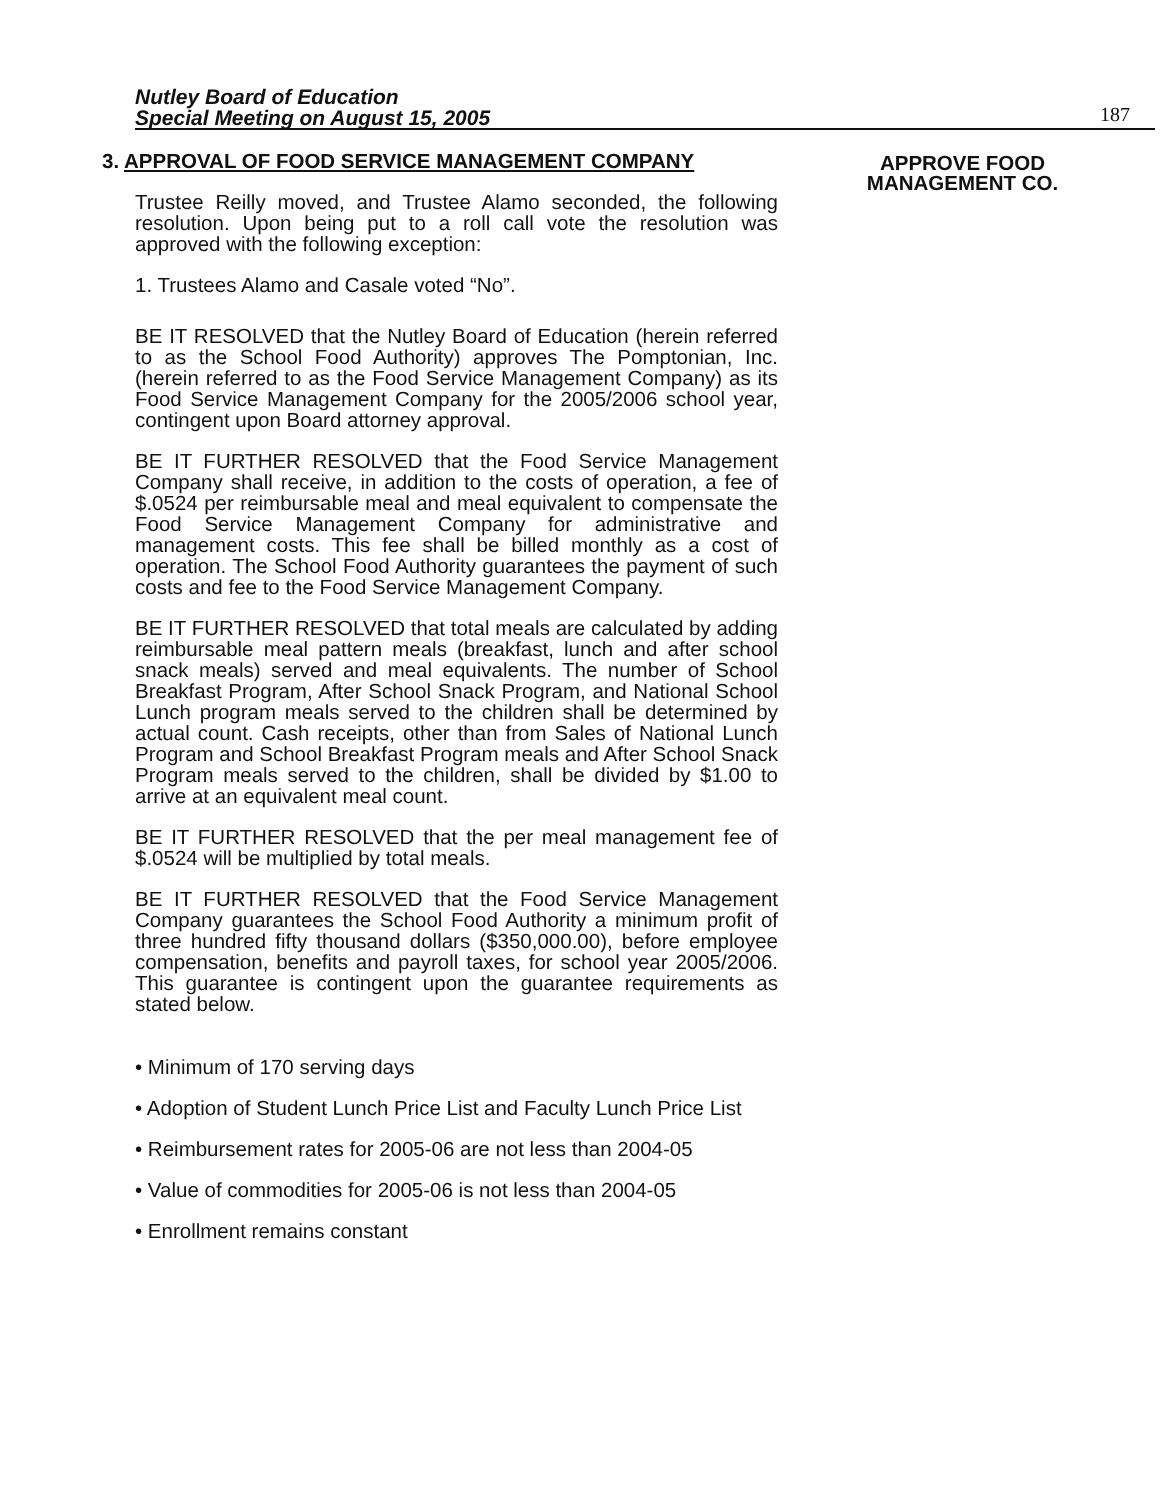Nutley Board of Education
Special Meeting on August 15, 2005
187
APPROVE FOOD
MANAGEMENT CO.
3. APPROVAL OF FOOD SERVICE MANAGEMENT COMPANY
Trustee Reilly moved, and Trustee Alamo seconded, the following resolution. Upon being put to a roll call vote the resolution was approved with the following exception:
1. Trustees Alamo and Casale voted “No”.
BE IT RESOLVED that the Nutley Board of Education (herein referred to as the School Food Authority) approves The Pomptonian, Inc. (herein referred to as the Food Service Management Company) as its Food Service Management Company for the 2005/2006 school year, contingent upon Board attorney approval.
BE IT FURTHER RESOLVED that the Food Service Management Company shall receive, in addition to the costs of operation, a fee of $.0524 per reimbursable meal and meal equivalent to compensate the Food Service Management Company for administrative and management costs. This fee shall be billed monthly as a cost of operation. The School Food Authority guarantees the payment of such costs and fee to the Food Service Management Company.
BE IT FURTHER RESOLVED that total meals are calculated by adding reimbursable meal pattern meals (breakfast, lunch and after school snack meals) served and meal equivalents. The number of School Breakfast Program, After School Snack Program, and National School Lunch program meals served to the children shall be determined by actual count. Cash receipts, other than from Sales of National Lunch Program and School Breakfast Program meals and After School Snack Program meals served to the children, shall be divided by $1.00 to arrive at an equivalent meal count.
BE IT FURTHER RESOLVED that the per meal management fee of $.0524 will be multiplied by total meals.
BE IT FURTHER RESOLVED that the Food Service Management Company guarantees the School Food Authority a minimum profit of three hundred fifty thousand dollars ($350,000.00), before employee compensation, benefits and payroll taxes, for school year 2005/2006. This guarantee is contingent upon the guarantee requirements as stated below.
• Minimum of 170 serving days
• Adoption of Student Lunch Price List and Faculty Lunch Price List
• Reimbursement rates for 2005-06 are not less than 2004-05
• Value of commodities for 2005-06 is not less than 2004-05
• Enrollment remains constant